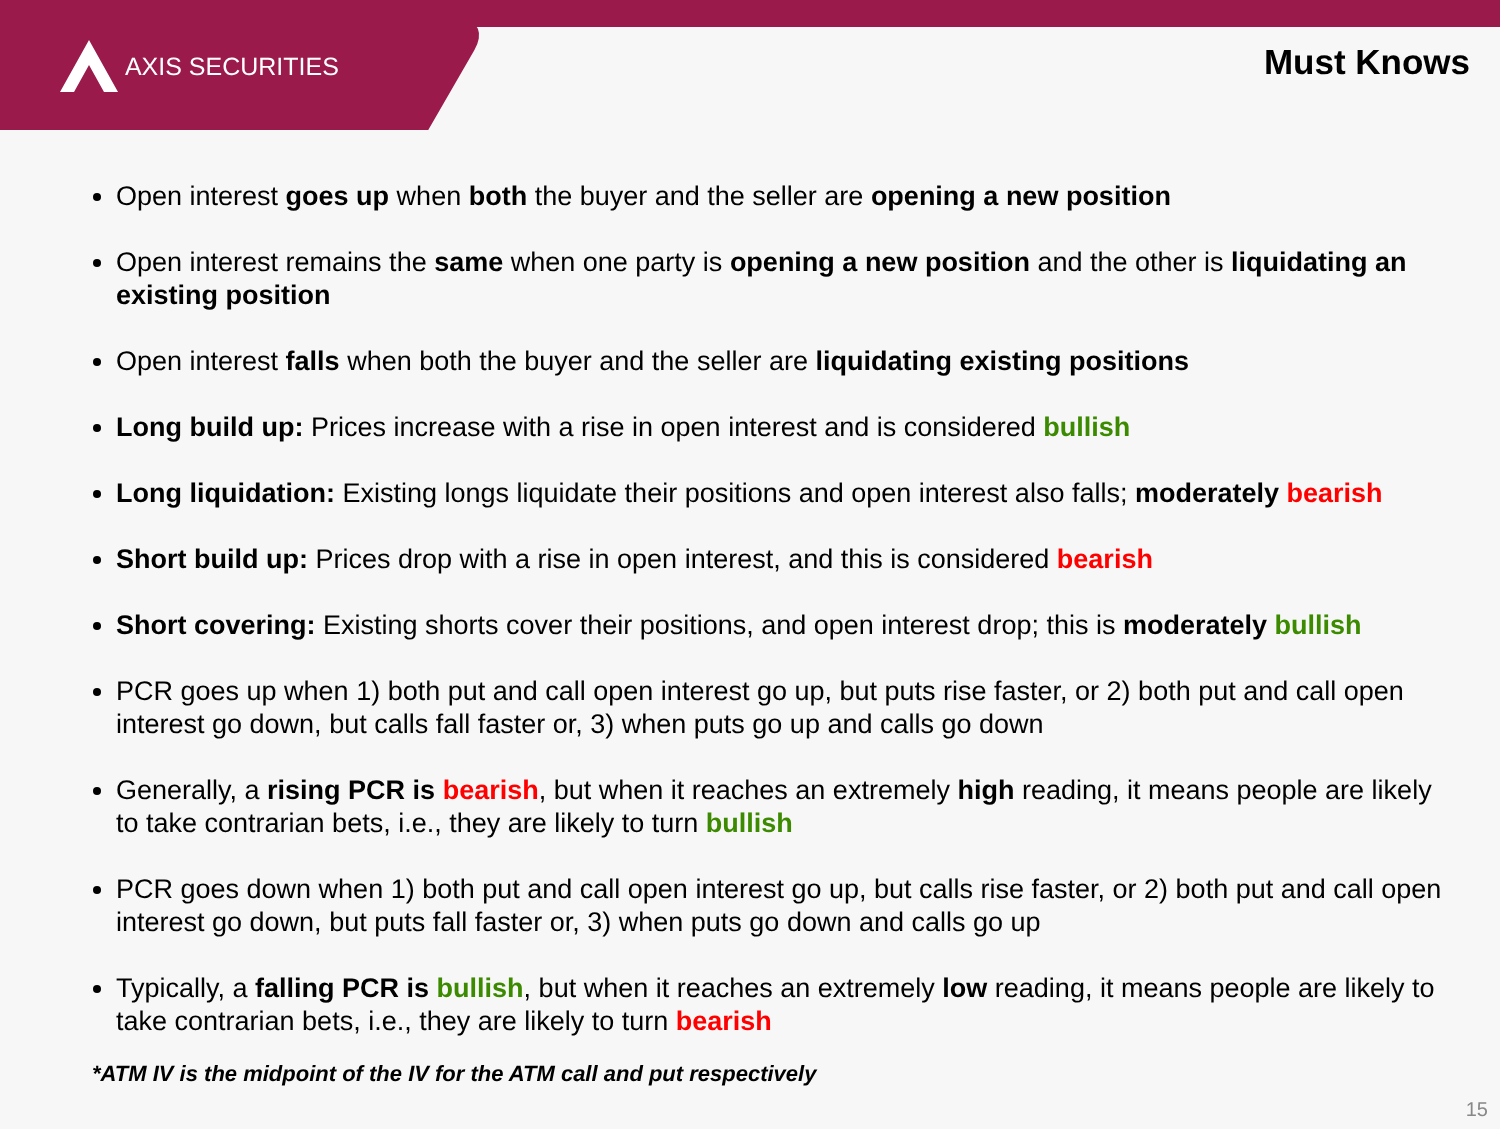AXIS SECURITIES Must Knows
Open interest goes up when both the buyer and the seller are opening a new position
Open interest remains the same when one party is opening a new position and the other is liquidating an existing position
Open interest falls when both the buyer and the seller are liquidating existing positions
Long build up: Prices increase with a rise in open interest and is considered bullish
Long liquidation: Existing longs liquidate their positions and open interest also falls; moderately bearish
Short build up: Prices drop with a rise in open interest, and this is considered bearish
Short covering: Existing shorts cover their positions, and open interest drop; this is moderately bullish
PCR goes up when 1) both put and call open interest go up, but puts rise faster, or 2) both put and call open interest go down, but calls fall faster or, 3) when puts go up and calls go down
Generally, a rising PCR is bearish, but when it reaches an extremely high reading, it means people are likely to take contrarian bets, i.e., they are likely to turn bullish
PCR goes down when 1) both put and call open interest go up, but calls rise faster, or 2) both put and call open interest go down, but puts fall faster or, 3) when puts go down and calls go up
Typically, a falling PCR is bullish, but when it reaches an extremely low reading, it means people are likely to take contrarian bets, i.e., they are likely to turn bearish
*ATM IV is the midpoint of the IV for the ATM call and put respectively
15